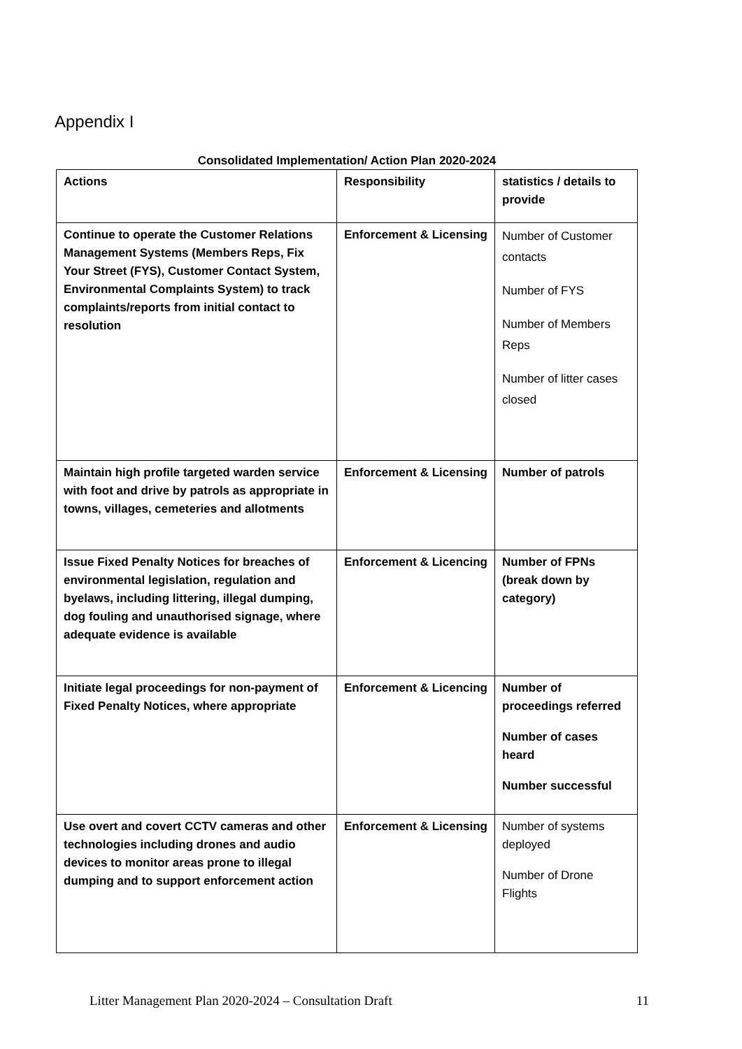Appendix I
Consolidated Implementation/ Action Plan 2020-2024
| Actions | Responsibility | statistics / details to provide |
| --- | --- | --- |
| Continue to operate the Customer Relations Management Systems (Members Reps, Fix Your Street (FYS), Customer Contact System, Environmental Complaints System) to track complaints/reports from initial contact to resolution | Enforcement & Licensing | Number of Customer contacts Number of FYS Number of Members Reps Number of litter cases closed |
| Maintain high profile targeted warden service with foot and drive by patrols as appropriate in towns, villages, cemeteries and allotments | Enforcement & Licensing | Number of patrols |
| Issue Fixed Penalty Notices for breaches of environmental legislation, regulation and byelaws, including littering, illegal dumping, dog fouling and unauthorised signage, where adequate evidence is available | Enforcement & Licencing | Number of FPNs (break down by category) |
| Initiate legal proceedings for non-payment of Fixed Penalty Notices, where appropriate | Enforcement & Licencing | Number of proceedings referred Number of cases heard Number successful |
| Use overt and covert CCTV cameras and other technologies including drones and audio devices to monitor areas prone to illegal dumping and to support enforcement action | Enforcement & Licensing | Number of systems deployed Number of Drone Flights |
Litter Management Plan 2020-2024 – Consultation Draft 11